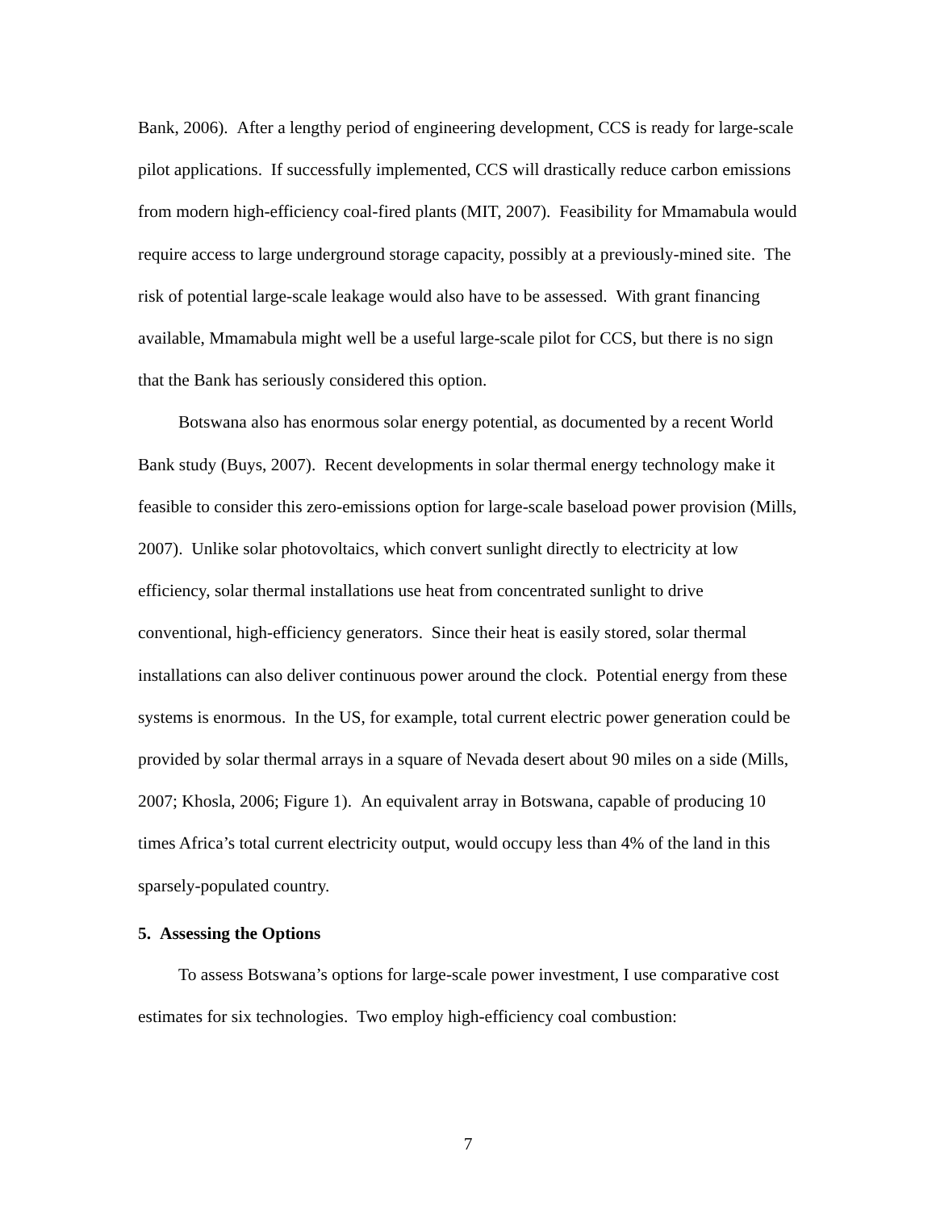Bank, 2006). After a lengthy period of engineering development, CCS is ready for large-scale pilot applications. If successfully implemented, CCS will drastically reduce carbon emissions from modern high-efficiency coal-fired plants (MIT, 2007). Feasibility for Mmamabula would require access to large underground storage capacity, possibly at a previously-mined site. The risk of potential large-scale leakage would also have to be assessed. With grant financing available, Mmamabula might well be a useful large-scale pilot for CCS, but there is no sign that the Bank has seriously considered this option.
Botswana also has enormous solar energy potential, as documented by a recent World Bank study (Buys, 2007). Recent developments in solar thermal energy technology make it feasible to consider this zero-emissions option for large-scale baseload power provision (Mills, 2007). Unlike solar photovoltaics, which convert sunlight directly to electricity at low efficiency, solar thermal installations use heat from concentrated sunlight to drive conventional, high-efficiency generators. Since their heat is easily stored, solar thermal installations can also deliver continuous power around the clock. Potential energy from these systems is enormous. In the US, for example, total current electric power generation could be provided by solar thermal arrays in a square of Nevada desert about 90 miles on a side (Mills, 2007; Khosla, 2006; Figure 1). An equivalent array in Botswana, capable of producing 10 times Africa’s total current electricity output, would occupy less than 4% of the land in this sparsely-populated country.
5. Assessing the Options
To assess Botswana’s options for large-scale power investment, I use comparative cost estimates for six technologies. Two employ high-efficiency coal combustion:
7